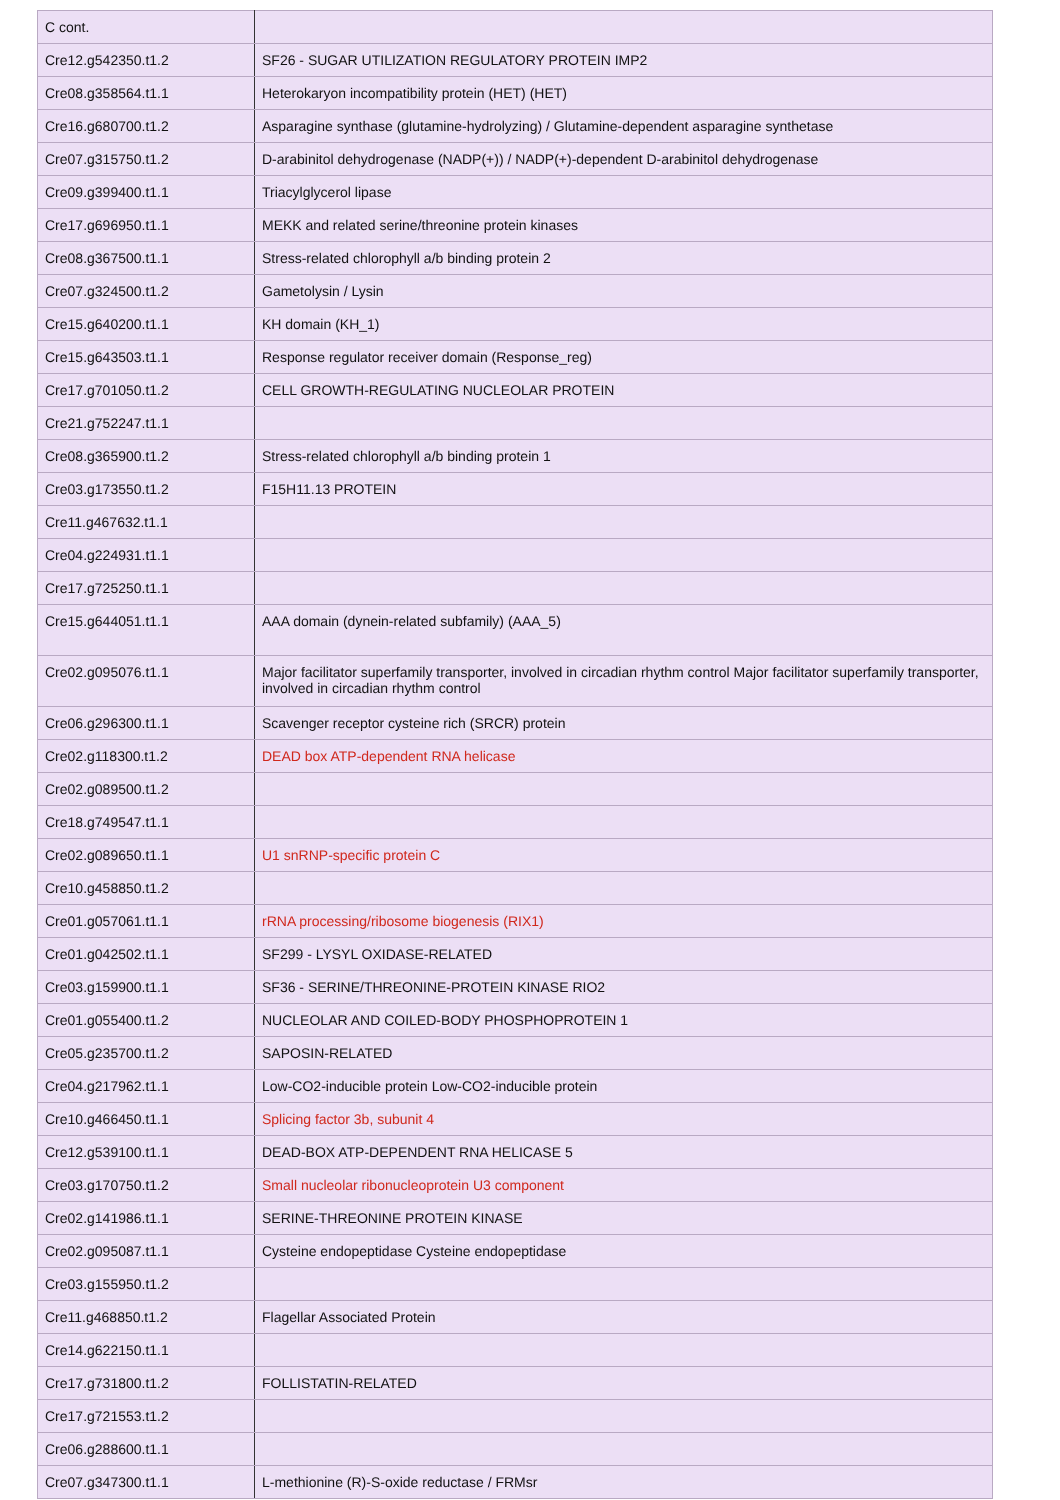| C cont. | |
| Cre12.g542350.t1.2 | SF26 - SUGAR UTILIZATION REGULATORY PROTEIN IMP2 |
| Cre08.g358564.t1.1 | Heterokaryon incompatibility protein (HET) (HET) |
| Cre16.g680700.t1.2 | Asparagine synthase (glutamine-hydrolyzing) / Glutamine-dependent asparagine synthetase |
| Cre07.g315750.t1.2 | D-arabinitol dehydrogenase (NADP(+)) / NADP(+)-dependent D-arabinitol dehydrogenase |
| Cre09.g399400.t1.1 | Triacylglycerol lipase |
| Cre17.g696950.t1.1 | MEKK and related serine/threonine protein kinases |
| Cre08.g367500.t1.1 | Stress-related chlorophyll a/b binding protein 2 |
| Cre07.g324500.t1.2 | Gametolysin / Lysin |
| Cre15.g640200.t1.1 | KH domain (KH_1) |
| Cre15.g643503.t1.1 | Response regulator receiver domain (Response_reg) |
| Cre17.g701050.t1.2 | CELL GROWTH-REGULATING NUCLEOLAR PROTEIN |
| Cre21.g752247.t1.1 | |
| Cre08.g365900.t1.2 | Stress-related chlorophyll a/b binding protein 1 |
| Cre03.g173550.t1.2 | F15H11.13 PROTEIN |
| Cre11.g467632.t1.1 | |
| Cre04.g224931.t1.1 | |
| Cre17.g725250.t1.1 | |
| Cre15.g644051.t1.1 | AAA domain (dynein-related subfamily) (AAA_5) |
| Cre02.g095076.t1.1 | Major facilitator superfamily transporter, involved in circadian rhythm control Major facilitator superfamily transporter, involved in circadian rhythm control |
| Cre06.g296300.t1.1 | Scavenger receptor cysteine rich (SRCR) protein |
| Cre02.g118300.t1.2 | DEAD box ATP-dependent RNA helicase |
| Cre02.g089500.t1.2 | |
| Cre18.g749547.t1.1 | |
| Cre02.g089650.t1.1 | U1 snRNP-specific protein C |
| Cre10.g458850.t1.2 | |
| Cre01.g057061.t1.1 | rRNA processing/ribosome biogenesis (RIX1) |
| Cre01.g042502.t1.1 | SF299 - LYSYL OXIDASE-RELATED |
| Cre03.g159900.t1.1 | SF36 - SERINE/THREONINE-PROTEIN KINASE RIO2 |
| Cre01.g055400.t1.2 | NUCLEOLAR AND COILED-BODY PHOSPHOPROTEIN 1 |
| Cre05.g235700.t1.2 | SAPOSIN-RELATED |
| Cre04.g217962.t1.1 | Low-CO2-inducible protein Low-CO2-inducible protein |
| Cre10.g466450.t1.1 | Splicing factor 3b, subunit 4 |
| Cre12.g539100.t1.1 | DEAD-BOX ATP-DEPENDENT RNA HELICASE 5 |
| Cre03.g170750.t1.2 | Small nucleolar ribonucleoprotein U3 component |
| Cre02.g141986.t1.1 | SERINE-THREONINE PROTEIN KINASE |
| Cre02.g095087.t1.1 | Cysteine endopeptidase Cysteine endopeptidase |
| Cre03.g155950.t1.2 | |
| Cre11.g468850.t1.2 | Flagellar Associated Protein |
| Cre14.g622150.t1.1 | |
| Cre17.g731800.t1.2 | FOLLISTATIN-RELATED |
| Cre17.g721553.t1.2 | |
| Cre06.g288600.t1.1 | |
| Cre07.g347300.t1.1 | L-methionine (R)-S-oxide reductase / FRMsr |